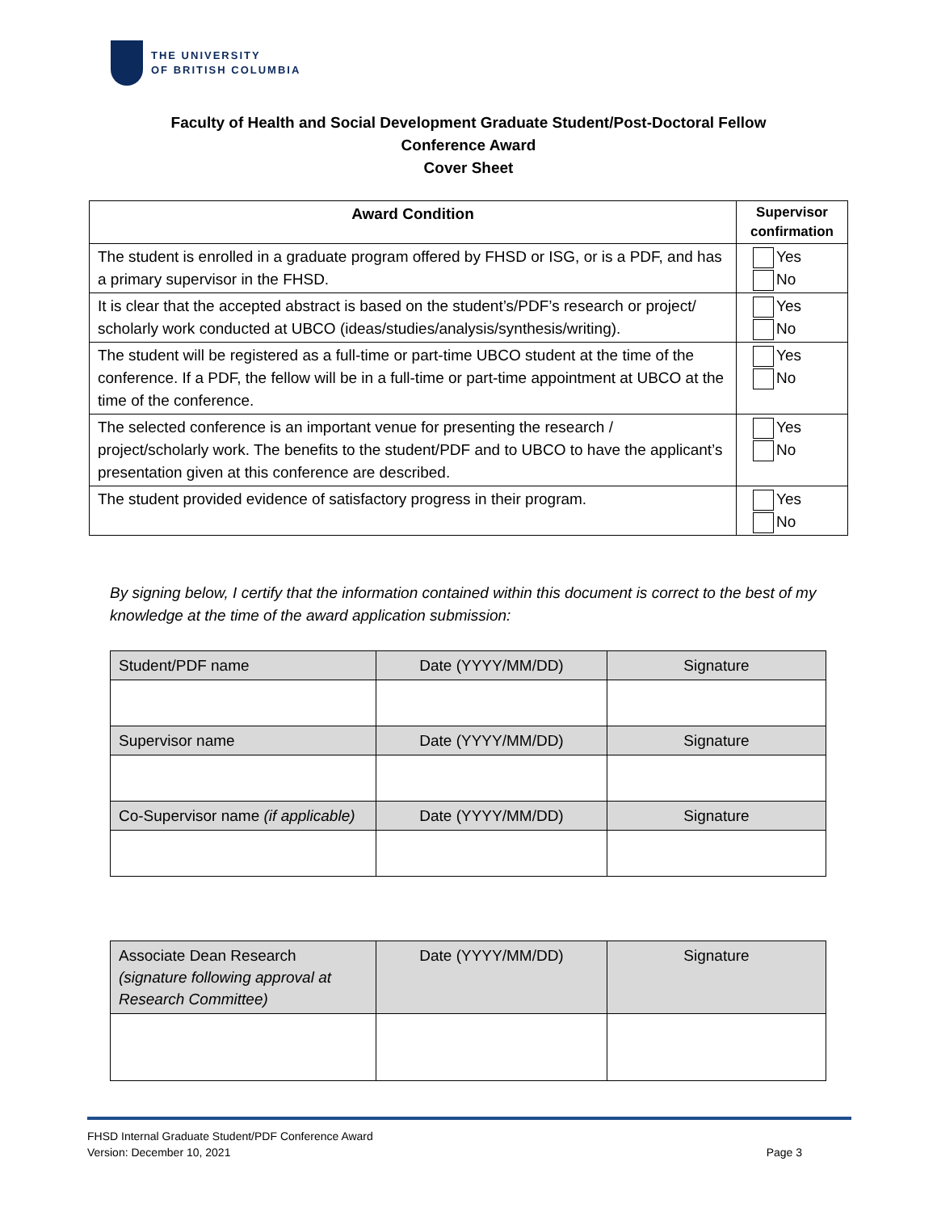THE UNIVERSITY
OF BRITISH COLUMBIA
Faculty of Health and Social Development Graduate Student/Post-Doctoral Fellow
Conference Award
Cover Sheet
| Award Condition | Supervisor confirmation |
| --- | --- |
| The student is enrolled in a graduate program offered by FHSD or ISG, or is a PDF, and has a primary supervisor in the FHSD. | Yes No |
| It is clear that the accepted abstract is based on the student’s/PDF’s research or project/ scholarly work conducted at UBCO (ideas/studies/analysis/synthesis/writing). | Yes No |
| The student will be registered as a full-time or part-time UBCO student at the time of the conference. If a PDF, the fellow will be in a full-time or part-time appointment at UBCO at the time of the conference. | Yes No |
| The selected conference is an important venue for presenting the research / project/scholarly work. The benefits to the student/PDF and to UBCO to have the applicant’s presentation given at this conference are described. | Yes No |
| The student provided evidence of satisfactory progress in their program. | Yes No |
By signing below, I certify that the information contained within this document is correct to the best of my knowledge at the time of the award application submission:
| Student/PDF name | Date (YYYY/MM/DD) | Signature |
| Supervisor name | Date (YYYY/MM/DD) | Signature |
| Co-Supervisor name (if applicable) | Date (YYYY/MM/DD) | Signature |
| Associate Dean Research (signature following approval at Research Committee) | Date (YYYY/MM/DD) | Signature |
FHSD Internal Graduate Student/PDF Conference Award
Version: December 10, 2021 Page 3